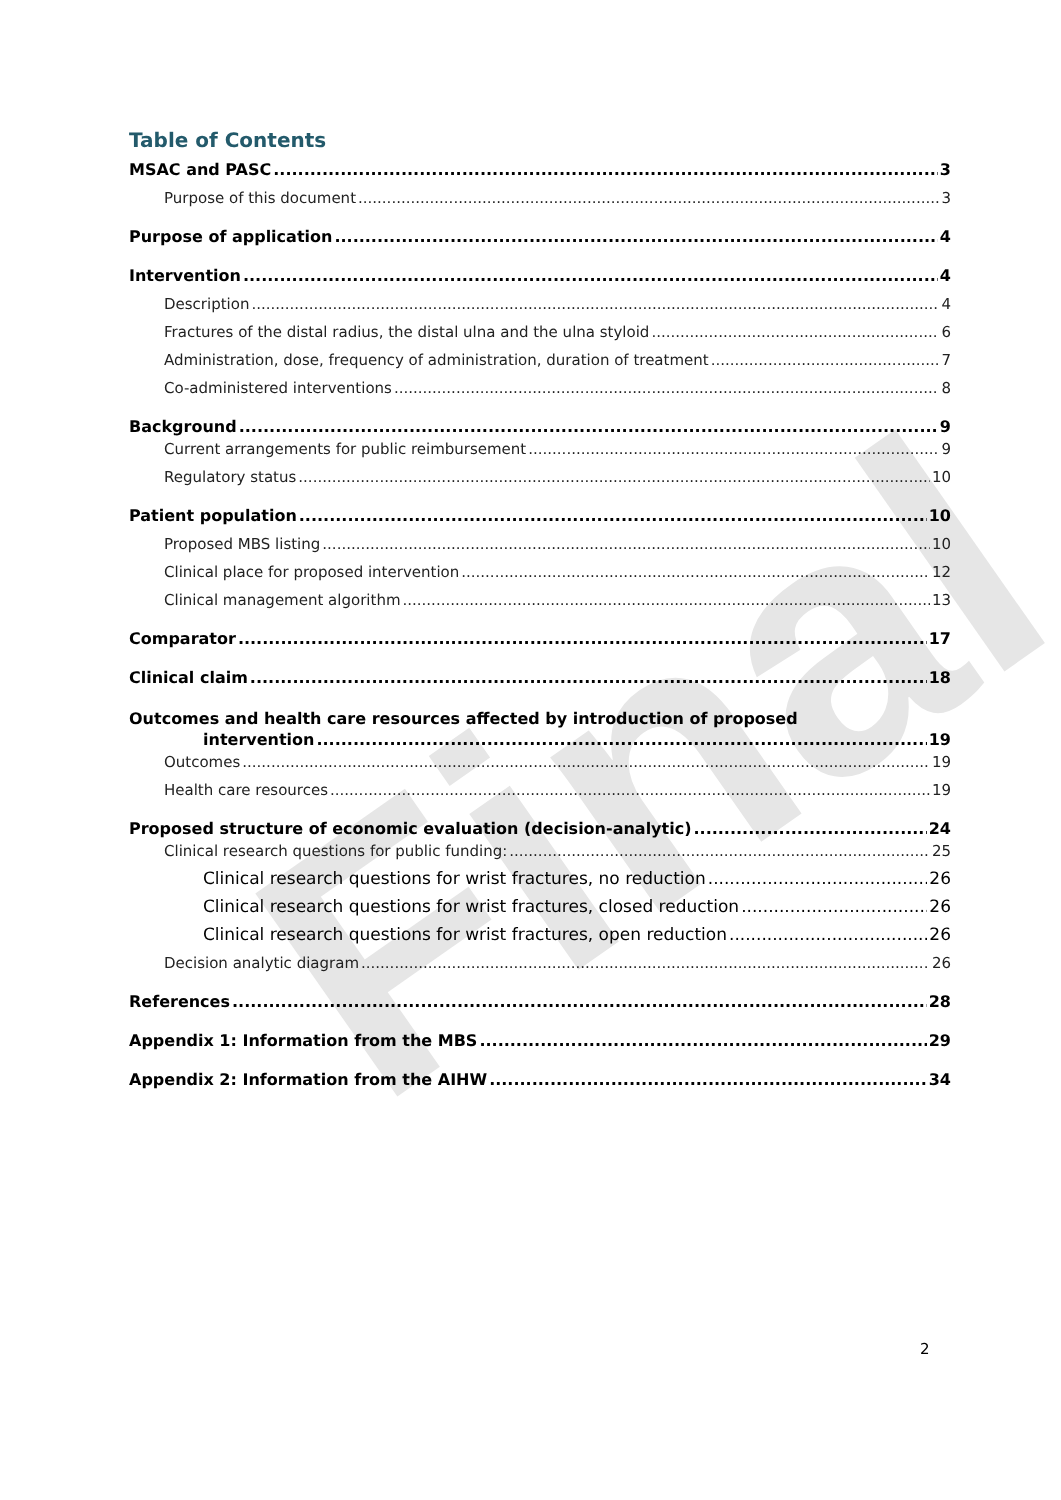Final
Table of Contents
MSAC and PASC 3
Purpose of this document 3
Purpose of application 4
Intervention 4
Description 4
Fractures of the distal radius, the distal ulna and the ulna styloid 6
Administration, dose, frequency of administration, duration of treatment 7
Co-administered interventions 8
Background 9
Current arrangements for public reimbursement 9
Regulatory status 10
Patient population 10
Proposed MBS listing 10
Clinical place for proposed intervention 12
Clinical management algorithm 13
Comparator 17
Clinical claim 18
Outcomes and health care resources affected by introduction of proposed
intervention 19
Outcomes 19
Health care resources 19
Proposed structure of economic evaluation (decision-analytic) 24
Clinical research questions for public funding: 25
Clinical research questions for wrist fractures, no reduction 26
Clinical research questions for wrist fractures, closed reduction 26
Clinical research questions for wrist fractures, open reduction 26
Decision analytic diagram 26
References 28
Appendix 1: Information from the MBS 29
Appendix 2: Information from the AIHW 34
2